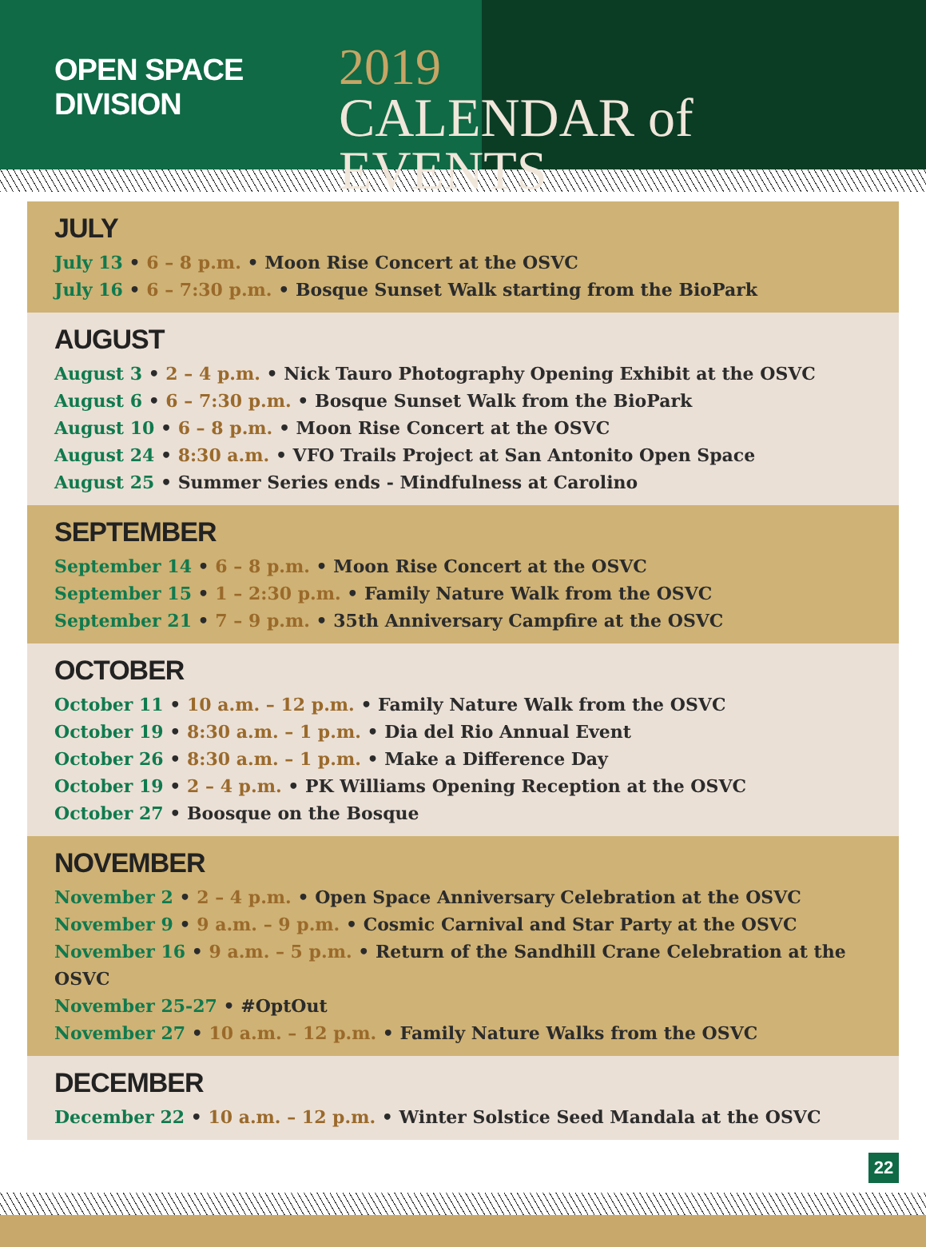OPEN SPACE DIVISION
2019
CALENDAR of EVENTS
JULY
July 13 • 6 – 8 p.m. • Moon Rise Concert at the OSVC
July 16 • 6 – 7:30 p.m. • Bosque Sunset Walk starting from the BioPark
AUGUST
August 3 • 2 – 4 p.m. • Nick Tauro Photography Opening Exhibit at the OSVC
August 6 • 6 – 7:30 p.m. • Bosque Sunset Walk from the BioPark
August 10 • 6 – 8 p.m. • Moon Rise Concert at the OSVC
August 24 • 8:30 a.m. • VFO Trails Project at San Antonito Open Space
August 25 • Summer Series ends - Mindfulness at Carolino
SEPTEMBER
September 14 • 6 – 8 p.m. • Moon Rise Concert at the OSVC
September 15 • 1 – 2:30 p.m. • Family Nature Walk from the OSVC
September 21 • 7 – 9 p.m. • 35th Anniversary Campfire at the OSVC
OCTOBER
October 11 • 10 a.m. – 12 p.m. • Family Nature Walk from the OSVC
October 19 • 8:30 a.m. – 1 p.m. • Dia del Rio Annual Event
October 26 • 8:30 a.m. – 1 p.m. • Make a Difference Day
October 19 • 2 – 4 p.m. • PK Williams Opening Reception at the OSVC
October 27 • Boosque on the Bosque
NOVEMBER
November 2 • 2 – 4 p.m. • Open Space Anniversary Celebration at the OSVC
November 9 • 9 a.m. – 9 p.m. • Cosmic Carnival and Star Party at the OSVC
November 16 • 9 a.m. – 5 p.m. • Return of the Sandhill Crane Celebration at the OSVC
November 25-27 • #OptOut
November 27 • 10 a.m. – 12 p.m. • Family Nature Walks from the OSVC
DECEMBER
December 22 • 10 a.m. – 12 p.m. • Winter Solstice Seed Mandala at the OSVC
22